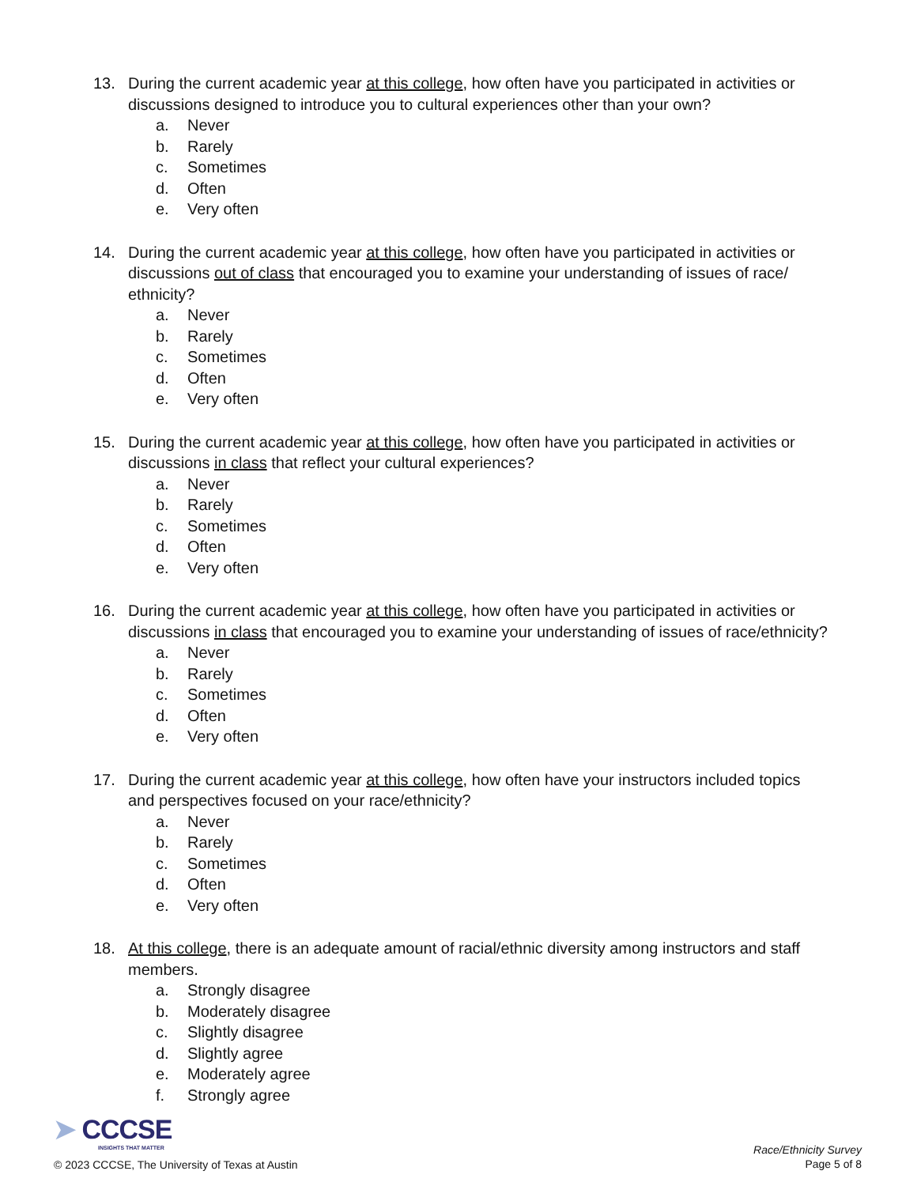13. During the current academic year at this college, how often have you participated in activities or discussions designed to introduce you to cultural experiences other than your own?
a. Never
b. Rarely
c. Sometimes
d. Often
e. Very often
14. During the current academic year at this college, how often have you participated in activities or discussions out of class that encouraged you to examine your understanding of issues of race/ ethnicity?
a. Never
b. Rarely
c. Sometimes
d. Often
e. Very often
15. During the current academic year at this college, how often have you participated in activities or discussions in class that reflect your cultural experiences?
a. Never
b. Rarely
c. Sometimes
d. Often
e. Very often
16. During the current academic year at this college, how often have you participated in activities or discussions in class that encouraged you to examine your understanding of issues of race/ethnicity?
a. Never
b. Rarely
c. Sometimes
d. Often
e. Very often
17. During the current academic year at this college, how often have your instructors included topics and perspectives focused on your race/ethnicity?
a. Never
b. Rarely
c. Sometimes
d. Often
e. Very often
18. At this college, there is an adequate amount of racial/ethnic diversity among instructors and staff members.
a. Strongly disagree
b. Moderately disagree
c. Slightly disagree
d. Slightly agree
e. Moderately agree
f. Strongly agree
➤ CCCSE
INSIGHTS THAT MATTER
© 2023 CCCSE, The University of Texas at Austin
Race/Ethnicity Survey
Page 5 of 8